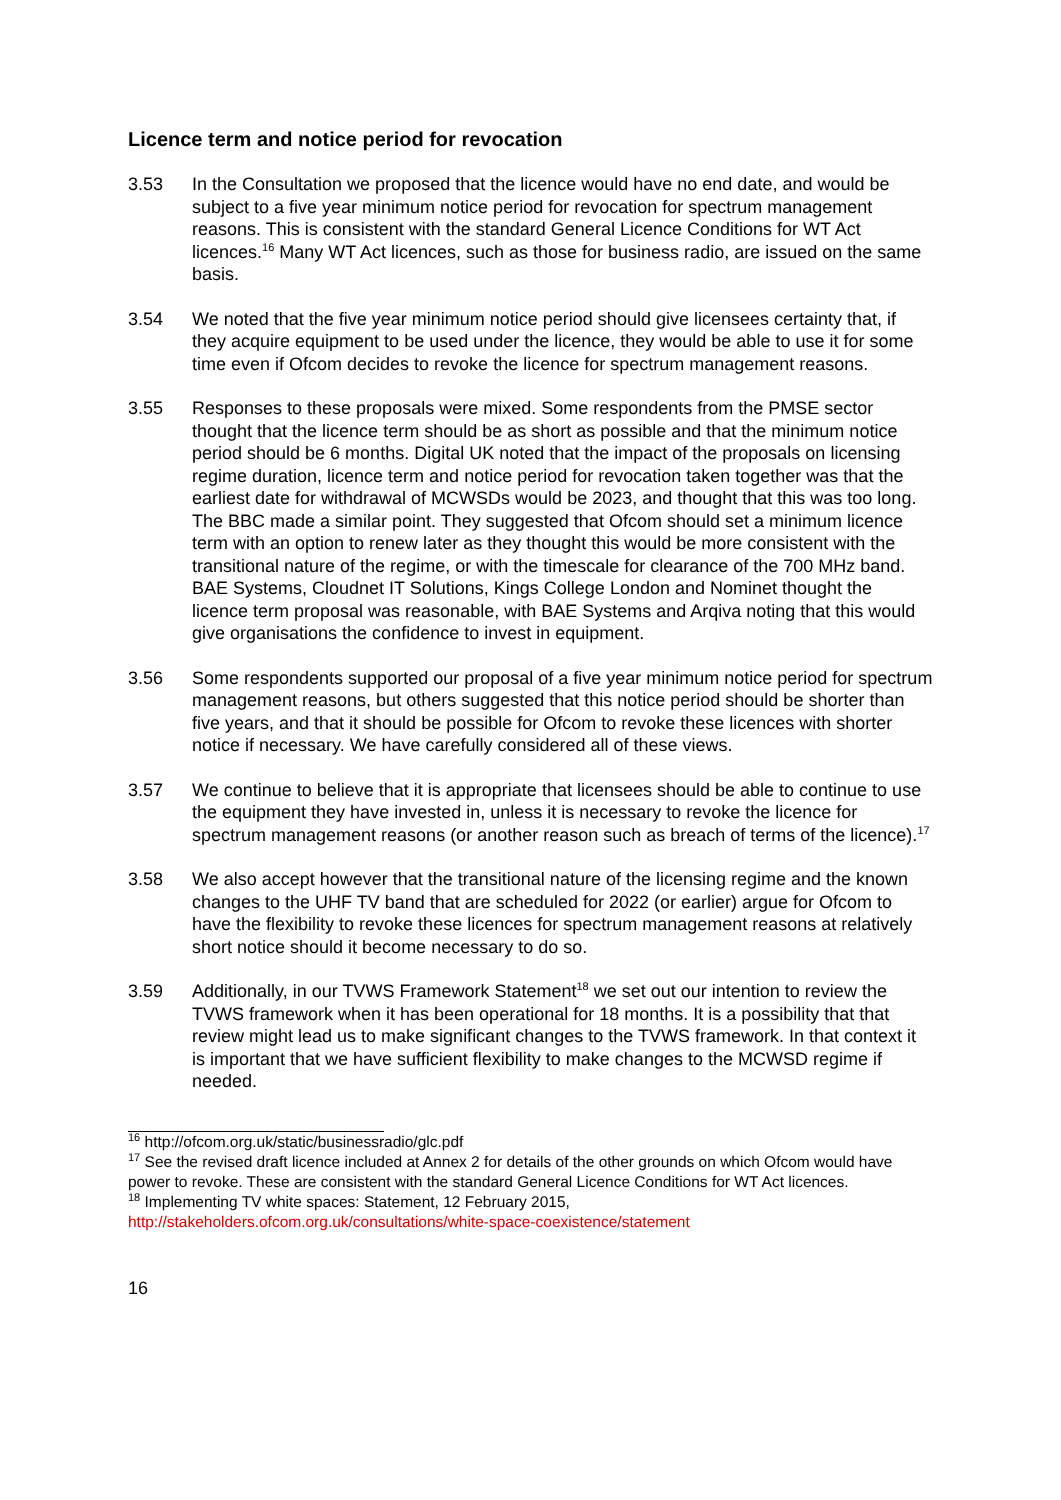Licence term and notice period for revocation
3.53 In the Consultation we proposed that the licence would have no end date, and would be subject to a five year minimum notice period for revocation for spectrum management reasons. This is consistent with the standard General Licence Conditions for WT Act licences.<sup>16</sup> Many WT Act licences, such as those for business radio, are issued on the same basis.
3.54 We noted that the five year minimum notice period should give licensees certainty that, if they acquire equipment to be used under the licence, they would be able to use it for some time even if Ofcom decides to revoke the licence for spectrum management reasons.
3.55 Responses to these proposals were mixed. Some respondents from the PMSE sector thought that the licence term should be as short as possible and that the minimum notice period should be 6 months. Digital UK noted that the impact of the proposals on licensing regime duration, licence term and notice period for revocation taken together was that the earliest date for withdrawal of MCWSDs would be 2023, and thought that this was too long. The BBC made a similar point. They suggested that Ofcom should set a minimum licence term with an option to renew later as they thought this would be more consistent with the transitional nature of the regime, or with the timescale for clearance of the 700 MHz band. BAE Systems, Cloudnet IT Solutions, Kings College London and Nominet thought the licence term proposal was reasonable, with BAE Systems and Arqiva noting that this would give organisations the confidence to invest in equipment.
3.56 Some respondents supported our proposal of a five year minimum notice period for spectrum management reasons, but others suggested that this notice period should be shorter than five years, and that it should be possible for Ofcom to revoke these licences with shorter notice if necessary. We have carefully considered all of these views.
3.57 We continue to believe that it is appropriate that licensees should be able to continue to use the equipment they have invested in, unless it is necessary to revoke the licence for spectrum management reasons (or another reason such as breach of terms of the licence).<sup>17</sup>
3.58 We also accept however that the transitional nature of the licensing regime and the known changes to the UHF TV band that are scheduled for 2022 (or earlier) argue for Ofcom to have the flexibility to revoke these licences for spectrum management reasons at relatively short notice should it become necessary to do so.
3.59 Additionally, in our TVWS Framework Statement<sup>18</sup> we set out our intention to review the TVWS framework when it has been operational for 18 months. It is a possibility that that review might lead us to make significant changes to the TVWS framework. In that context it is important that we have sufficient flexibility to make changes to the MCWSD regime if needed.
<sup>16</sup> http://ofcom.org.uk/static/businessradio/glc.pdf
<sup>17</sup> See the revised draft licence included at Annex 2 for details of the other grounds on which Ofcom would have power to revoke. These are consistent with the standard General Licence Conditions for WT Act licences.
<sup>18</sup> Implementing TV white spaces: Statement, 12 February 2015,
http://stakeholders.ofcom.org.uk/consultations/white-space-coexistence/statement
16